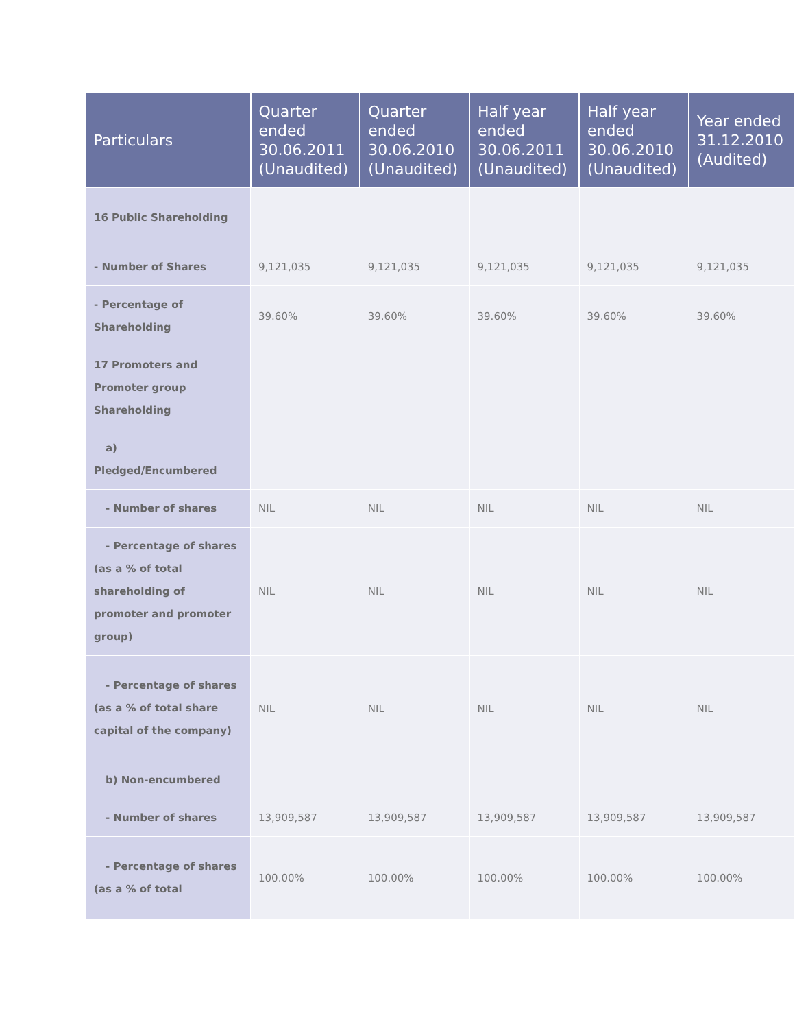| Particulars | Quarter ended 30.06.2011 (Unaudited) | Quarter ended 30.06.2010 (Unaudited) | Half year ended 30.06.2011 (Unaudited) | Half year ended 30.06.2010 (Unaudited) | Year ended 31.12.2010 (Audited) |
| --- | --- | --- | --- | --- | --- |
| 16 Public Shareholding | | | | | |
| - Number of Shares | 9,121,035 | 9,121,035 | 9,121,035 | 9,121,035 | 9,121,035 |
| - Percentage of Shareholding | 39.60% | 39.60% | 39.60% | 39.60% | 39.60% |
| 17 Promoters and Promoter group Shareholding | | | | | |
| a) Pledged/Encumbered | | | | | |
| - Number of shares | NIL | NIL | NIL | NIL | NIL |
| - Percentage of shares (as a % of total shareholding of promoter and promoter group) | NIL | NIL | NIL | NIL | NIL |
| - Percentage of shares (as a % of total share capital of the company) | NIL | NIL | NIL | NIL | NIL |
| b) Non-encumbered | | | | | |
| - Number of shares | 13,909,587 | 13,909,587 | 13,909,587 | 13,909,587 | 13,909,587 |
| - Percentage of shares (as a % of total | 100.00% | 100.00% | 100.00% | 100.00% | 100.00% |